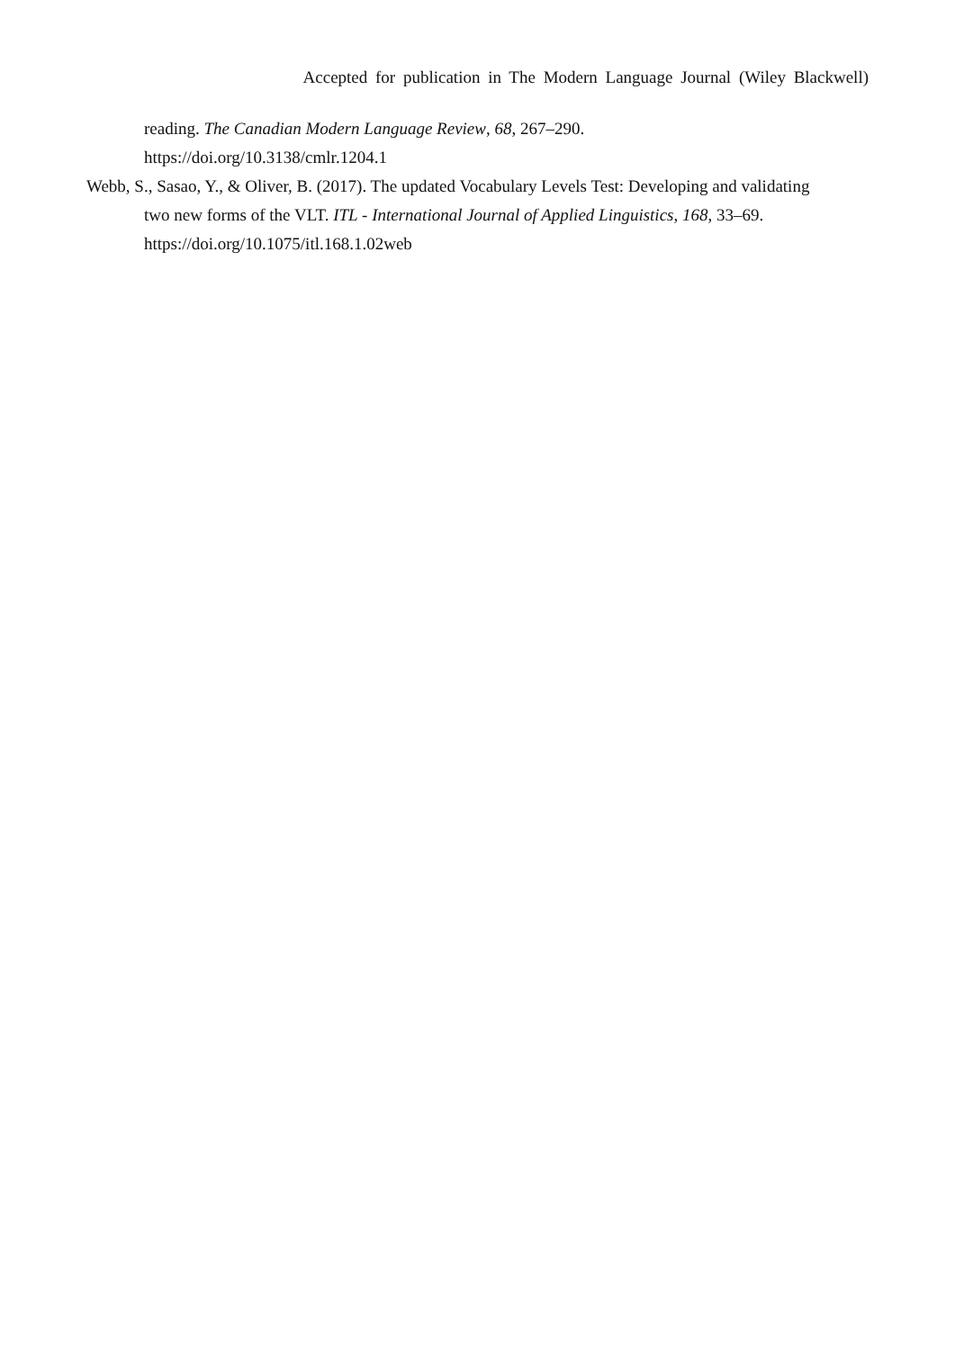Accepted for publication in The Modern Language Journal (Wiley Blackwell)
reading. The Canadian Modern Language Review, 68, 267–290.
https://doi.org/10.3138/cmlr.1204.1
Webb, S., Sasao, Y., & Oliver, B. (2017). The updated Vocabulary Levels Test: Developing and validating two new forms of the VLT. ITL - International Journal of Applied Linguistics, 168, 33–69. https://doi.org/10.1075/itl.168.1.02web